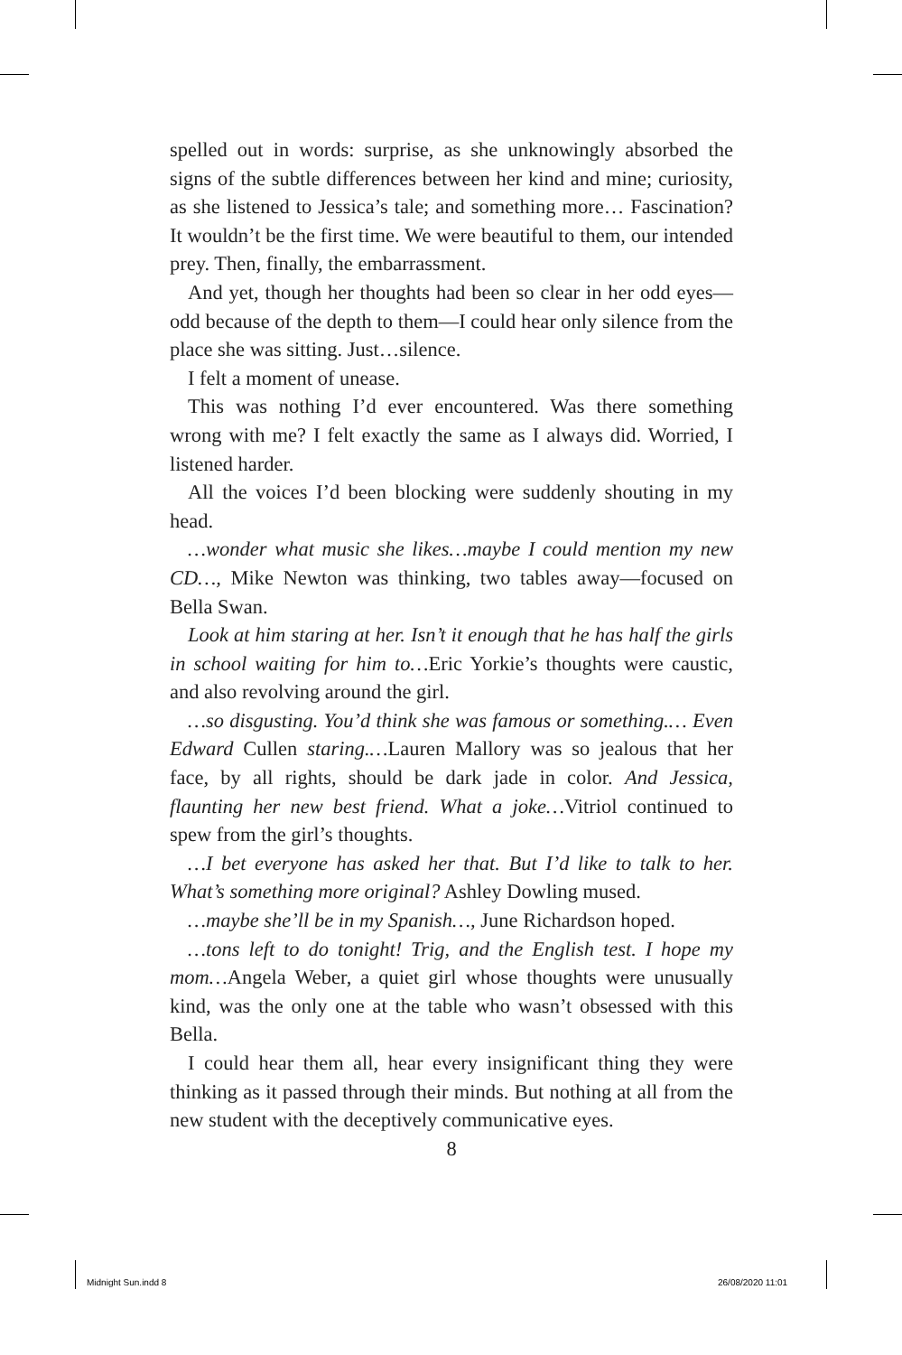spelled out in words: surprise, as she unknowingly absorbed the signs of the subtle differences between her kind and mine; curiosity, as she listened to Jessica’s tale; and something more… Fascination? It wouldn’t be the first time. We were beautiful to them, our intended prey. Then, finally, the embarrassment.
And yet, though her thoughts had been so clear in her odd eyes—odd because of the depth to them—I could hear only silence from the place she was sitting. Just…silence.
I felt a moment of unease.
This was nothing I’d ever encountered. Was there something wrong with me? I felt exactly the same as I always did. Worried, I listened harder.
All the voices I’d been blocking were suddenly shouting in my head.
…wonder what music she likes…maybe I could mention my new CD…, Mike Newton was thinking, two tables away—focused on Bella Swan.
Look at him staring at her. Isn’t it enough that he has half the girls in school waiting for him to…Eric Yorkie’s thoughts were caustic, and also revolving around the girl.
…so disgusting. You’d think she was famous or something.… Even Edward Cullen staring.…Lauren Mallory was so jealous that her face, by all rights, should be dark jade in color. And Jessica, flaunting her new best friend. What a joke…Vitriol continued to spew from the girl’s thoughts.
…I bet everyone has asked her that. But I’d like to talk to her. What’s something more original? Ashley Dowling mused.
…maybe she’ll be in my Spanish…, June Richardson hoped.
…tons left to do tonight! Trig, and the English test. I hope my mom…Angela Weber, a quiet girl whose thoughts were unusually kind, was the only one at the table who wasn’t obsessed with this Bella.
I could hear them all, hear every insignificant thing they were thinking as it passed through their minds. But nothing at all from the new student with the deceptively communicative eyes.
8
Midnight Sun.indd 8 26/08/2020 11:01